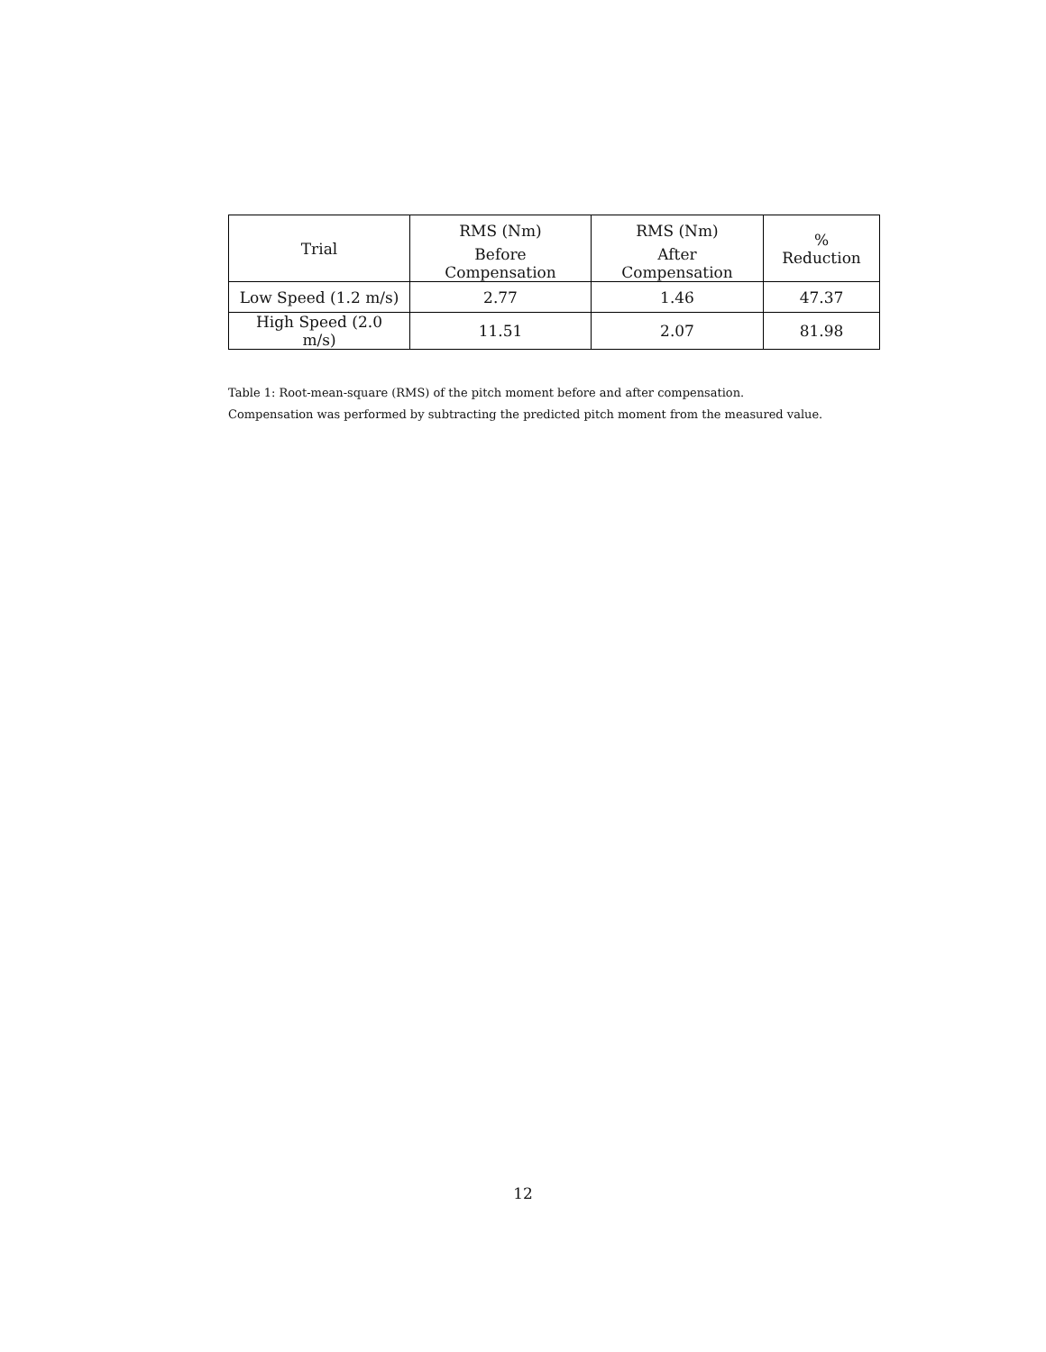| Trial | RMS (Nm) | RMS (Nm) | % Reduction |
| --- | --- | --- | --- |
| | Before Compensation | After Compensation | |
| Low Speed (1.2 m/s) | 2.77 | 1.46 | 47.37 |
| High Speed (2.0 m/s) | 11.51 | 2.07 | 81.98 |
Table 1: Root-mean-square (RMS) of the pitch moment before and after compensation. Compensation was performed by subtracting the predicted pitch moment from the measured value.
12